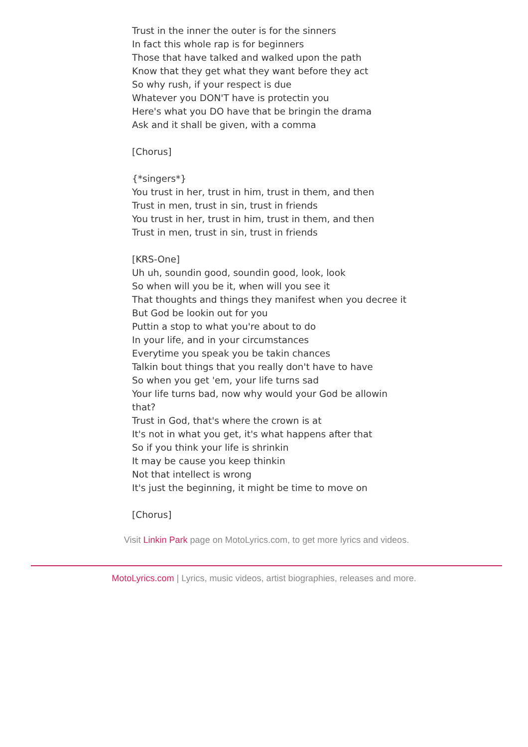Trust in the inner the outer is for the sinners
In fact this whole rap is for beginners
Those that have talked and walked upon the path
Know that they get what they want before they act
So why rush, if your respect is due
Whatever you DON'T have is protectin you
Here's what you DO have that be bringin the drama
Ask and it shall be given, with a comma
[Chorus]
{*singers*}
You trust in her, trust in him, trust in them, and then
Trust in men, trust in sin, trust in friends
You trust in her, trust in him, trust in them, and then
Trust in men, trust in sin, trust in friends
[KRS-One]
Uh uh, soundin good, soundin good, look, look
So when will you be it, when will you see it
That thoughts and things they manifest when you decree it
But God be lookin out for you
Puttin a stop to what you're about to do
In your life, and in your circumstances
Everytime you speak you be takin chances
Talkin bout things that you really don't have to have
So when you get 'em, your life turns sad
Your life turns bad, now why would your God be allowin that?
Trust in God, that's where the crown is at
It's not in what you get, it's what happens after that
So if you think your life is shrinkin
It may be cause you keep thinkin
Not that intellect is wrong
It's just the beginning, it might be time to move on
[Chorus]
Visit Linkin Park page on MotoLyrics.com, to get more lyrics and videos.
MotoLyrics.com | Lyrics, music videos, artist biographies, releases and more.